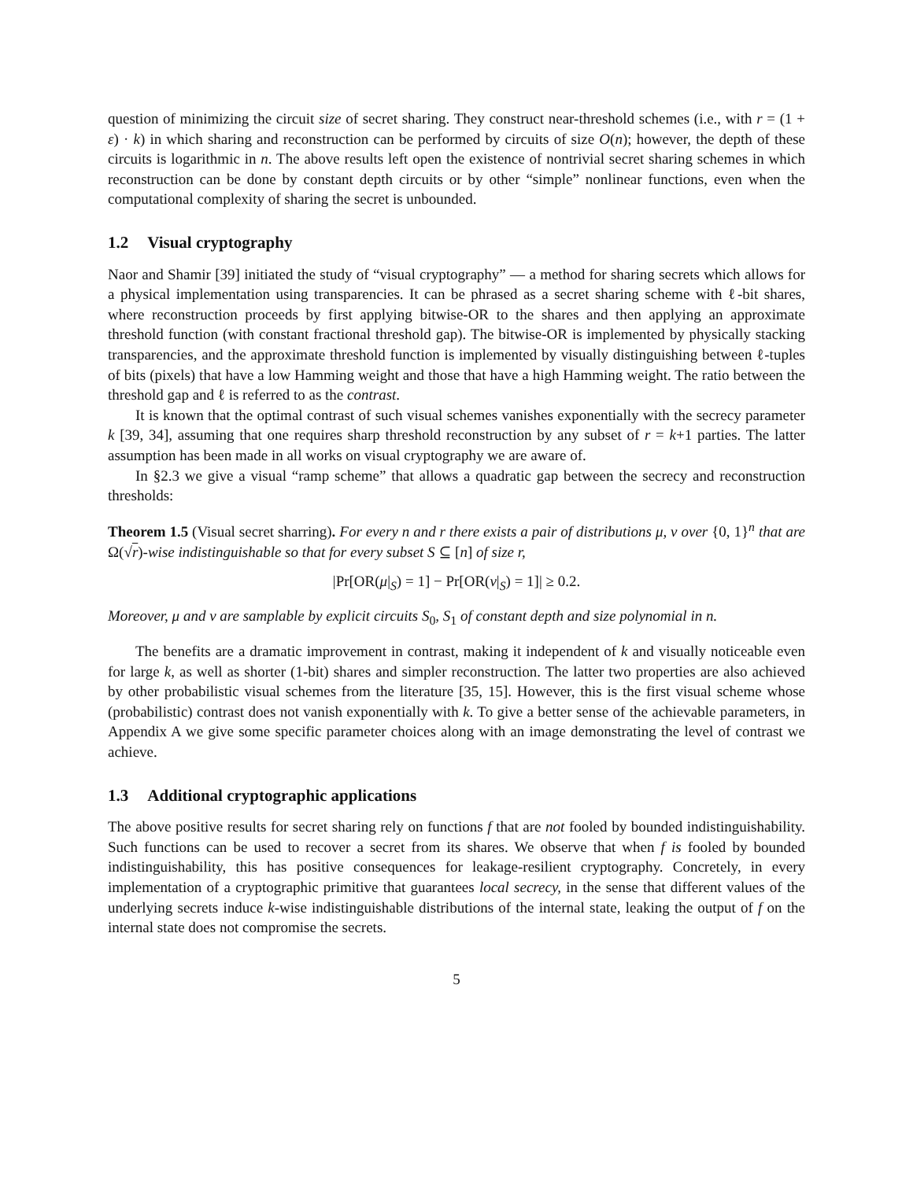question of minimizing the circuit size of secret sharing. They construct near-threshold schemes (i.e., with r = (1 + ε) · k) in which sharing and reconstruction can be performed by circuits of size O(n); however, the depth of these circuits is logarithmic in n. The above results left open the existence of nontrivial secret sharing schemes in which reconstruction can be done by constant depth circuits or by other “simple” nonlinear functions, even when the computational complexity of sharing the secret is unbounded.
1.2 Visual cryptography
Naor and Shamir [39] initiated the study of “visual cryptography” — a method for sharing secrets which allows for a physical implementation using transparencies. It can be phrased as a secret sharing scheme with ℓ-bit shares, where reconstruction proceeds by first applying bitwise-OR to the shares and then applying an approximate threshold function (with constant fractional threshold gap). The bitwise-OR is implemented by physically stacking transparencies, and the approximate threshold function is implemented by visually distinguishing between ℓ-tuples of bits (pixels) that have a low Hamming weight and those that have a high Hamming weight. The ratio between the threshold gap and ℓ is referred to as the contrast.
It is known that the optimal contrast of such visual schemes vanishes exponentially with the secrecy parameter k [39, 34], assuming that one requires sharp threshold reconstruction by any subset of r = k+1 parties. The latter assumption has been made in all works on visual cryptography we are aware of.
In §2.3 we give a visual “ramp scheme” that allows a quadratic gap between the secrecy and reconstruction thresholds:
Theorem 1.5 (Visual secret sharring). For every n and r there exists a pair of distributions μ, ν over {0, 1}<sup>n</sup> that are Ω(√r)-wise indistinguishable so that for every subset S ⊆ [n] of size r,
|Pr[OR(μ|<sub>S</sub>) = 1] − Pr[OR(ν|<sub>S</sub>) = 1]| ≥ 0.2.
Moreover, μ and ν are samplable by explicit circuits S<sub>0</sub>, S<sub>1</sub> of constant depth and size polynomial in n.
The benefits are a dramatic improvement in contrast, making it independent of k and visually noticeable even for large k, as well as shorter (1-bit) shares and simpler reconstruction. The latter two properties are also achieved by other probabilistic visual schemes from the literature [35, 15]. However, this is the first visual scheme whose (probabilistic) contrast does not vanish exponentially with k. To give a better sense of the achievable parameters, in Appendix A we give some specific parameter choices along with an image demonstrating the level of contrast we achieve.
1.3 Additional cryptographic applications
The above positive results for secret sharing rely on functions f that are not fooled by bounded indistinguishability. Such functions can be used to recover a secret from its shares. We observe that when f is fooled by bounded indistinguishability, this has positive consequences for leakage-resilient cryptography. Concretely, in every implementation of a cryptographic primitive that guarantees local secrecy, in the sense that different values of the underlying secrets induce k-wise indistinguishable distributions of the internal state, leaking the output of f on the internal state does not compromise the secrets.
5